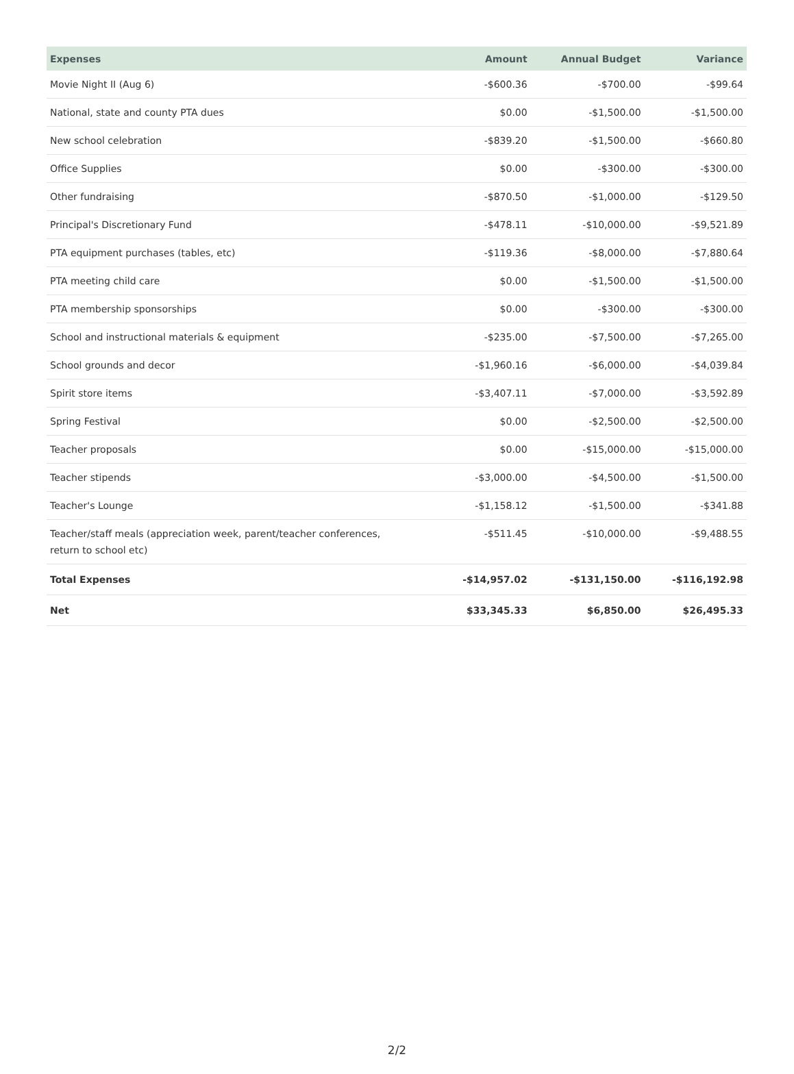| Expenses | Amount | Annual Budget | Variance |
| --- | --- | --- | --- |
| Movie Night II (Aug 6) | -$600.36 | -$700.00 | -$99.64 |
| National, state and county PTA dues | $0.00 | -$1,500.00 | -$1,500.00 |
| New school celebration | -$839.20 | -$1,500.00 | -$660.80 |
| Office Supplies | $0.00 | -$300.00 | -$300.00 |
| Other fundraising | -$870.50 | -$1,000.00 | -$129.50 |
| Principal's Discretionary Fund | -$478.11 | -$10,000.00 | -$9,521.89 |
| PTA equipment purchases (tables, etc) | -$119.36 | -$8,000.00 | -$7,880.64 |
| PTA meeting child care | $0.00 | -$1,500.00 | -$1,500.00 |
| PTA membership sponsorships | $0.00 | -$300.00 | -$300.00 |
| School and instructional materials & equipment | -$235.00 | -$7,500.00 | -$7,265.00 |
| School grounds and decor | -$1,960.16 | -$6,000.00 | -$4,039.84 |
| Spirit store items | -$3,407.11 | -$7,000.00 | -$3,592.89 |
| Spring Festival | $0.00 | -$2,500.00 | -$2,500.00 |
| Teacher proposals | $0.00 | -$15,000.00 | -$15,000.00 |
| Teacher stipends | -$3,000.00 | -$4,500.00 | -$1,500.00 |
| Teacher's Lounge | -$1,158.12 | -$1,500.00 | -$341.88 |
| Teacher/staff meals (appreciation week, parent/teacher conferences, return to school etc) | -$511.45 | -$10,000.00 | -$9,488.55 |
| Total Expenses | -$14,957.02 | -$131,150.00 | -$116,192.98 |
| Net | $33,345.33 | $6,850.00 | $26,495.33 |
2/2